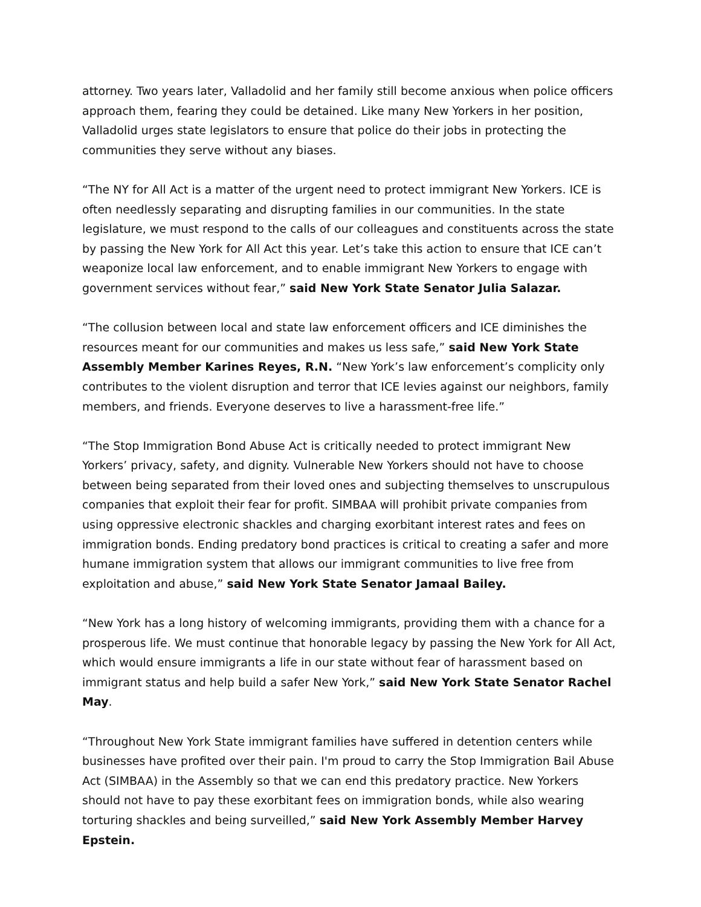attorney. Two years later, Valladolid and her family still become anxious when police officers approach them, fearing they could be detained. Like many New Yorkers in her position, Valladolid urges state legislators to ensure that police do their jobs in protecting the communities they serve without any biases.
“The NY for All Act is a matter of the urgent need to protect immigrant New Yorkers. ICE is often needlessly separating and disrupting families in our communities. In the state legislature, we must respond to the calls of our colleagues and constituents across the state by passing the New York for All Act this year. Let’s take this action to ensure that ICE can’t weaponize local law enforcement, and to enable immigrant New Yorkers to engage with government services without fear,” said New York State Senator Julia Salazar.
“The collusion between local and state law enforcement officers and ICE diminishes the resources meant for our communities and makes us less safe,” said New York State Assembly Member Karines Reyes, R.N. “New York’s law enforcement’s complicity only contributes to the violent disruption and terror that ICE levies against our neighbors, family members, and friends. Everyone deserves to live a harassment-free life.”
“The Stop Immigration Bond Abuse Act is critically needed to protect immigrant New Yorkers’ privacy, safety, and dignity. Vulnerable New Yorkers should not have to choose between being separated from their loved ones and subjecting themselves to unscrupulous companies that exploit their fear for profit. SIMBAA will prohibit private companies from using oppressive electronic shackles and charging exorbitant interest rates and fees on immigration bonds. Ending predatory bond practices is critical to creating a safer and more humane immigration system that allows our immigrant communities to live free from exploitation and abuse,” said New York State Senator Jamaal Bailey.
“New York has a long history of welcoming immigrants, providing them with a chance for a prosperous life. We must continue that honorable legacy by passing the New York for All Act, which would ensure immigrants a life in our state without fear of harassment based on immigrant status and help build a safer New York,” said New York State Senator Rachel May.
“Throughout New York State immigrant families have suffered in detention centers while businesses have profited over their pain. I'm proud to carry the Stop Immigration Bail Abuse Act (SIMBAA) in the Assembly so that we can end this predatory practice. New Yorkers should not have to pay these exorbitant fees on immigration bonds, while also wearing torturing shackles and being surveilled,” said New York Assembly Member Harvey Epstein.